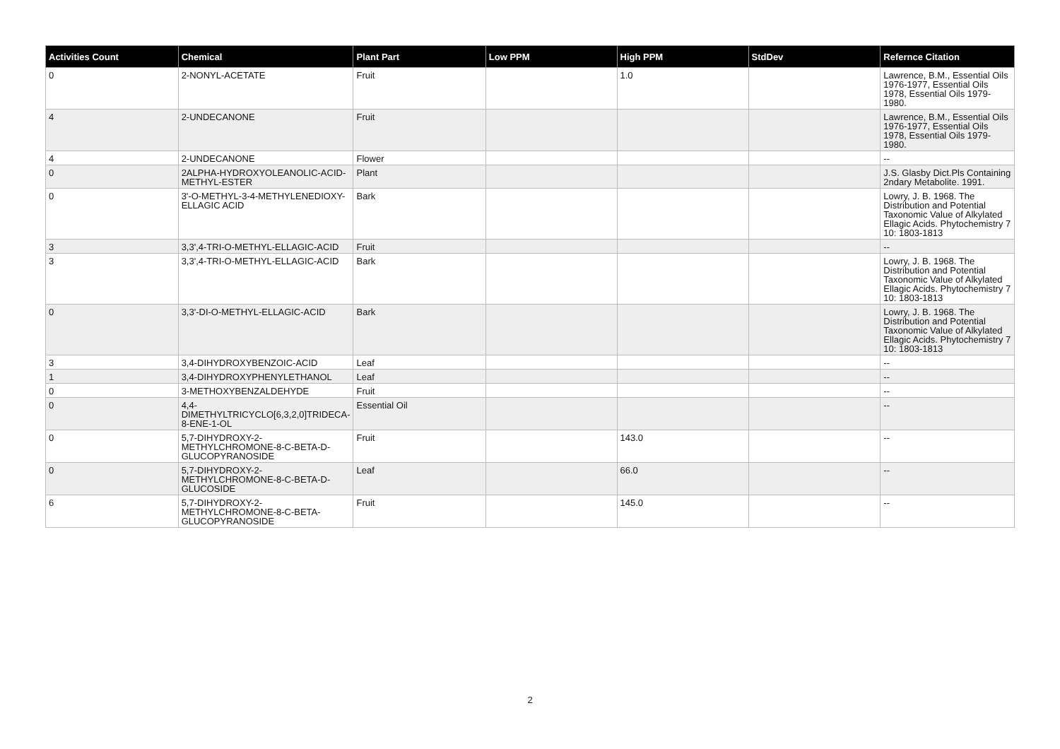| Activities Count | Chemical | Plant Part | Low PPM | High PPM | StdDev | Refernce Citation |
| --- | --- | --- | --- | --- | --- | --- |
| 0 | 2-NONYL-ACETATE | Fruit | | 1.0 | | Lawrence, B.M., Essential Oils 1976-1977, Essential Oils 1978, Essential Oils 1979-1980. |
| 4 | 2-UNDECANONE | Fruit | | | | Lawrence, B.M., Essential Oils 1976-1977, Essential Oils 1978, Essential Oils 1979-1980. |
| 4 | 2-UNDECANONE | Flower | | | | -- |
| 0 | 2ALPHA-HYDROXYOLEANOLIC-ACID-METHYL-ESTER | Plant | | | | J.S. Glasby Dict.Pls Containing 2ndary Metabolite. 1991. |
| 0 | 3'-O-METHYL-3-4-METHYLENEDIOXY-ELLAGIC ACID | Bark | | | | Lowry, J. B. 1968. The Distribution and Potential Taxonomic Value of Alkylated Ellagic Acids. Phytochemistry 7 10: 1803-1813 |
| 3 | 3,3',4-TRI-O-METHYL-ELLAGIC-ACID | Fruit | | | | -- |
| 3 | 3,3',4-TRI-O-METHYL-ELLAGIC-ACID | Bark | | | | Lowry, J. B. 1968. The Distribution and Potential Taxonomic Value of Alkylated Ellagic Acids. Phytochemistry 7 10: 1803-1813 |
| 0 | 3,3'-DI-O-METHYL-ELLAGIC-ACID | Bark | | | | Lowry, J. B. 1968. The Distribution and Potential Taxonomic Value of Alkylated Ellagic Acids. Phytochemistry 7 10: 1803-1813 |
| 3 | 3,4-DIHYDROXYBENZOIC-ACID | Leaf | | | | -- |
| 1 | 3,4-DIHYDROXYPHENYLETHANOL | Leaf | | | | -- |
| 0 | 3-METHOXYBENZALDEHYDE | Fruit | | | | -- |
| 0 | 4,4-DIMETHYLTRICYCLO[6,3,2,0]TRIDECA-8-ENE-1-OL | Essential Oil | | | | -- |
| 0 | 5,7-DIHYDROXY-2-METHYLCHROMONE-8-C-BETA-D-GLUCOPYRANOSIDE | Fruit | | 143.0 | | -- |
| 0 | 5,7-DIHYDROXY-2-METHYLCHROMONE-8-C-BETA-D-GLUCOSIDE | Leaf | | 66.0 | | -- |
| 6 | 5,7-DIHYDROXY-2-METHYLCHROMONE-8-C-BETA-GLUCOPYRANOSIDE | Fruit | | 145.0 | | -- |
2